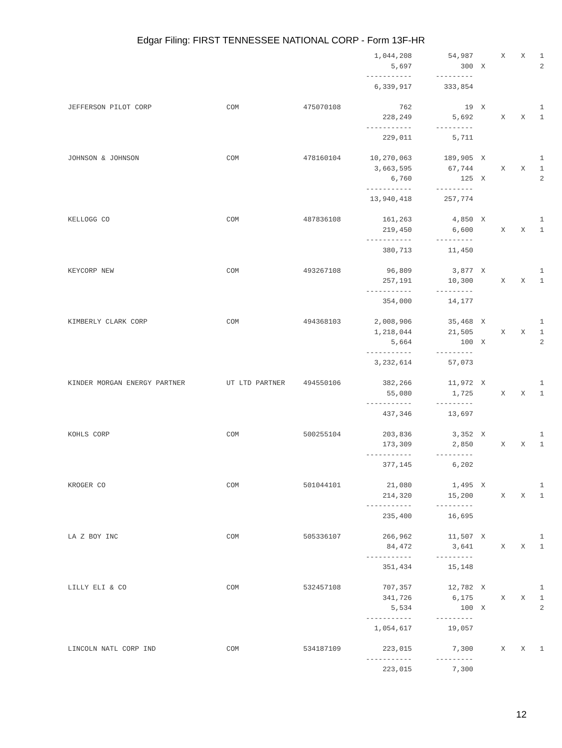Edgar Filing: FIRST TENNESSEE NATIONAL CORP - Form 13F-HR
| | | | 1,044,208 | 54,987 | | X | X | 1 |
| | | | 5,697 | 300 | X | | | 2 |
| | | | ----------- | --------- | | | | |
| | | | 6,339,917 | 333,854 | | | | |
| JEFFERSON PILOT CORP | COM | 475070108 | 762 | 19 | X | | | 1 |
| | | | 228,249 | 5,692 | | X | X | 1 |
| | | | ----------- | --------- | | | | |
| | | | 229,011 | 5,711 | | | | |
| JOHNSON & JOHNSON | COM | 478160104 | 10,270,063 | 189,905 | X | | | 1 |
| | | | 3,663,595 | 67,744 | | X | X | 1 |
| | | | 6,760 | 125 | X | | | 2 |
| | | | ----------- | --------- | | | | |
| | | | 13,940,418 | 257,774 | | | | |
| KELLOGG CO | COM | 487836108 | 161,263 | 4,850 | X | | | 1 |
| | | | 219,450 | 6,600 | | X | X | 1 |
| | | | ----------- | --------- | | | | |
| | | | 380,713 | 11,450 | | | | |
| KEYCORP NEW | COM | 493267108 | 96,809 | 3,877 | X | | | 1 |
| | | | 257,191 | 10,300 | | X | X | 1 |
| | | | ----------- | --------- | | | | |
| | | | 354,000 | 14,177 | | | | |
| KIMBERLY CLARK CORP | COM | 494368103 | 2,008,906 | 35,468 | X | | | 1 |
| | | | 1,218,044 | 21,505 | | X | X | 1 |
| | | | 5,664 | 100 | X | | | 2 |
| | | | ----------- | --------- | | | | |
| | | | 3,232,614 | 57,073 | | | | |
| KINDER MORGAN ENERGY PARTNER | UT LTD PARTNER | 494550106 | 382,266 | 11,972 | X | | | 1 |
| | | | 55,080 | 1,725 | | X | X | 1 |
| | | | ----------- | --------- | | | | |
| | | | 437,346 | 13,697 | | | | |
| KOHLS CORP | COM | 500255104 | 203,836 | 3,352 | X | | | 1 |
| | | | 173,309 | 2,850 | | X | X | 1 |
| | | | ----------- | --------- | | | | |
| | | | 377,145 | 6,202 | | | | |
| KROGER CO | COM | 501044101 | 21,080 | 1,495 | X | | | 1 |
| | | | 214,320 | 15,200 | | X | X | 1 |
| | | | ----------- | --------- | | | | |
| | | | 235,400 | 16,695 | | | | |
| LA Z BOY INC | COM | 505336107 | 266,962 | 11,507 | X | | | 1 |
| | | | 84,472 | 3,641 | | X | X | 1 |
| | | | ----------- | --------- | | | | |
| | | | 351,434 | 15,148 | | | | |
| LILLY ELI & CO | COM | 532457108 | 707,357 | 12,782 | X | | | 1 |
| | | | 341,726 | 6,175 | | X | X | 1 |
| | | | 5,534 | 100 | X | | | 2 |
| | | | ----------- | --------- | | | | |
| | | | 1,054,617 | 19,057 | | | | |
| LINCOLN NATL CORP IND | COM | 534187109 | 223,015 | 7,300 | | X | X | 1 |
| | | | ----------- | --------- | | | | |
| | | | 223,015 | 7,300 | | | | |
12